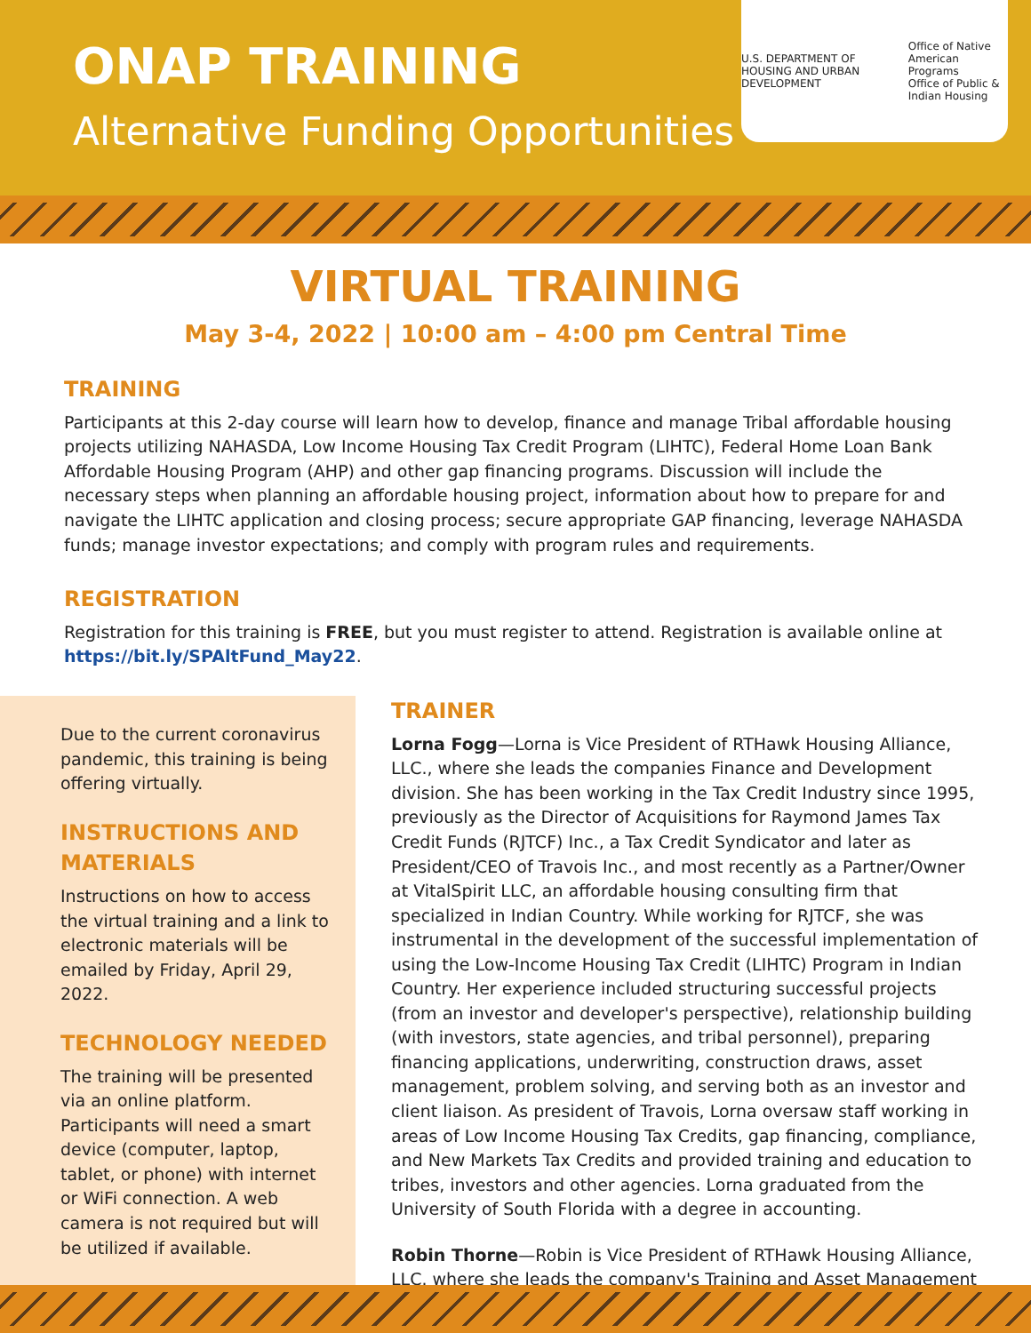ONAP TRAINING
Alternative Funding Opportunities
U.S. DEPARTMENT OF HOUSING AND URBAN DEVELOPMENT Office of Native American Programs
Office of Public & Indian Housing
VIRTUAL TRAINING
May 3-4, 2022 | 10:00 am – 4:00 pm Central Time
TRAINING
Participants at this 2-day course will learn how to develop, finance and manage Tribal affordable housing projects utilizing NAHASDA, Low Income Housing Tax Credit Program (LIHTC), Federal Home Loan Bank Affordable Housing Program (AHP) and other gap financing programs. Discussion will include the necessary steps when planning an affordable housing project, information about how to prepare for and navigate the LIHTC application and closing process; secure appropriate GAP financing, leverage NAHASDA funds; manage investor expectations; and comply with program rules and requirements.
REGISTRATION
Registration for this training is FREE, but you must register to attend. Registration is available online at https://bit.ly/SPAltFund_May22.
Due to the current coronavirus pandemic, this training is being offering virtually.
INSTRUCTIONS AND MATERIALS
Instructions on how to access the virtual training and a link to electronic materials will be emailed by Friday, April 29, 2022.
TECHNOLOGY NEEDED
The training will be presented via an online platform. Participants will need a smart device (computer, laptop, tablet, or phone) with internet or WiFi connection. A web camera is not required but will be utilized if available.
TRAINER
Lorna Fogg—Lorna is Vice President of RTHawk Housing Alliance, LLC., where she leads the companies Finance and Development division. She has been working in the Tax Credit Industry since 1995, previously as the Director of Acquisitions for Raymond James Tax Credit Funds (RJTCF) Inc., a Tax Credit Syndicator and later as President/CEO of Travois Inc., and most recently as a Partner/Owner at VitalSpirit LLC, an affordable housing consulting firm that specialized in Indian Country. While working for RJTCF, she was instrumental in the development of the successful implementation of using the Low-Income Housing Tax Credit (LIHTC) Program in Indian Country. Her experience included structuring successful projects (from an investor and developer's perspective), relationship building (with investors, state agencies, and tribal personnel), preparing financing applications, underwriting, construction draws, asset management, problem solving, and serving both as an investor and client liaison. As president of Travois, Lorna oversaw staff working in areas of Low Income Housing Tax Credits, gap financing, compliance, and New Markets Tax Credits and provided training and education to tribes, investors and other agencies. Lorna graduated from the University of South Florida with a degree in accounting.
Robin Thorne—Robin is Vice President of RTHawk Housing Alliance, LLC. where she leads the company's Training and Asset Management